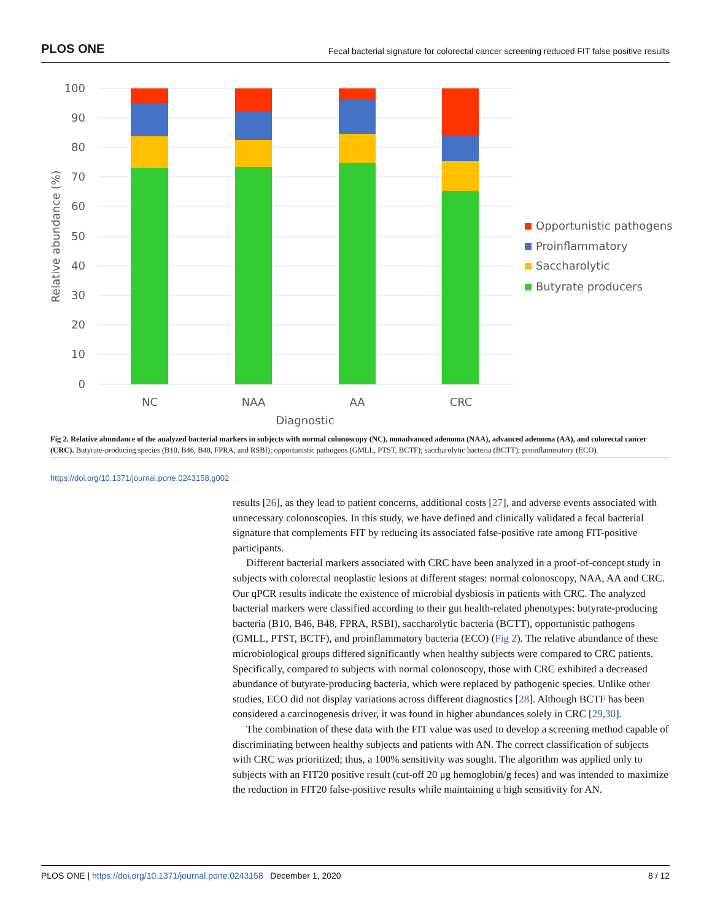PLOS ONE Fecal bacterial signature for colorectal cancer screening reduced FIT false positive results
100
90
80
70
60
50
40
30
20
10
0
Relative abundance (%)
NC
NAA
AA
CRC
Diagnostic
Opportunistic pathogens
Proinflammatory
Saccharolytic
Butyrate producers
Fig 2. Relative abundance of the analyzed bacterial markers in subjects with normal colonoscopy (NC), nonadvanced adenoma (NAA), advanced adenoma (AA), and colorectal cancer (CRC). Butyrate-producing species (B10, B46, B48, FPRA, and RSBI); opportunistic pathogens (GMLL, PTST, BCTF); saccharolytic bacteria (BCTT); proinflammatory (ECO).
https://doi.org/10.1371/journal.pone.0243158.g002
results [26], as they lead to patient concerns, additional costs [27], and adverse events associated with unnecessary colonoscopies. In this study, we have defined and clinically validated a fecal bacterial signature that complements FIT by reducing its associated false-positive rate among FIT-positive participants.
Different bacterial markers associated with CRC have been analyzed in a proof-of-concept study in subjects with colorectal neoplastic lesions at different stages: normal colonoscopy, NAA, AA and CRC. Our qPCR results indicate the existence of microbial dysbiosis in patients with CRC. The analyzed bacterial markers were classified according to their gut health-related phenotypes: butyrate-producing bacteria (B10, B46, B48, FPRA, RSBI), saccharolytic bacteria (BCTT), opportunistic pathogens (GMLL, PTST, BCTF), and proinflammatory bacteria (ECO) (Fig 2). The relative abundance of these microbiological groups differed significantly when healthy subjects were compared to CRC patients. Specifically, compared to subjects with normal colonoscopy, those with CRC exhibited a decreased abundance of butyrate-producing bacteria, which were replaced by pathogenic species. Unlike other studies, ECO did not display variations across different diagnostics [28]. Although BCTF has been considered a carcinogenesis driver, it was found in higher abundances solely in CRC [29,30].
The combination of these data with the FIT value was used to develop a screening method capable of discriminating between healthy subjects and patients with AN. The correct classification of subjects with CRC was prioritized; thus, a 100% sensitivity was sought. The algorithm was applied only to subjects with an FIT20 positive result (cut-off 20 μg hemoglobin/g feces) and was intended to maximize the reduction in FIT20 false-positive results while maintaining a high sensitivity for AN.
PLOS ONE | https://doi.org/10.1371/journal.pone.0243158 December 1, 2020 8 / 12